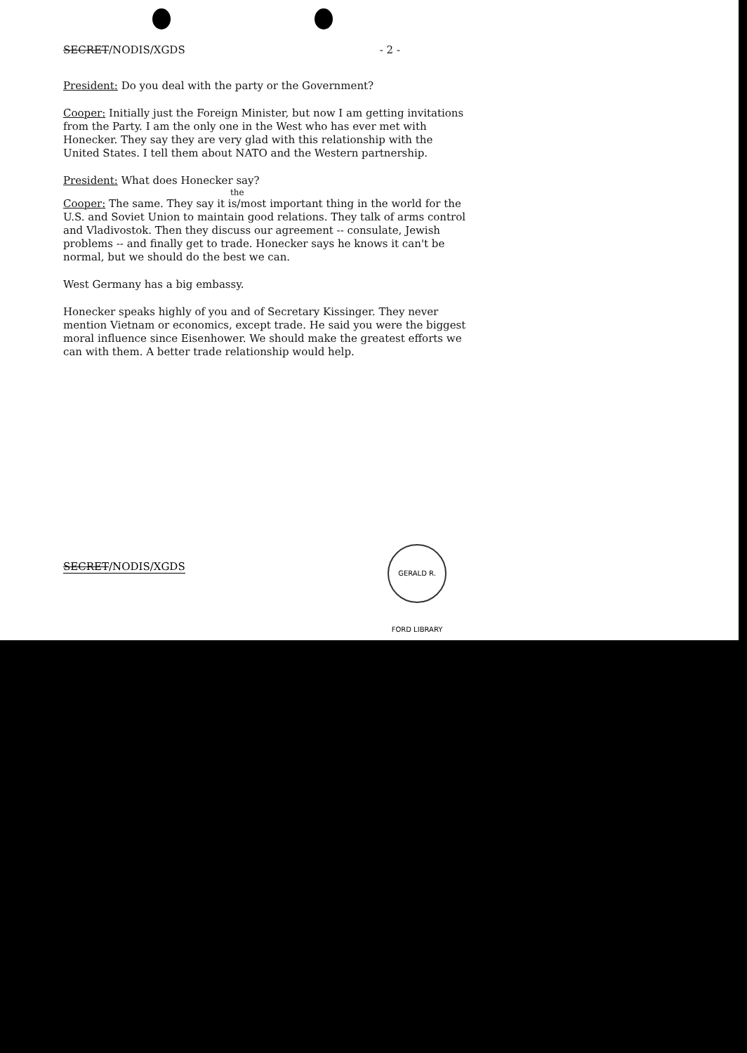SECRET/NODIS/XGDS - 2 -
President: Do you deal with the party or the Government?
Cooper: Initially just the Foreign Minister, but now I am getting invitations from the Party. I am the only one in the West who has ever met with Honecker. They say they are very glad with this relationship with the United States. I tell them about NATO and the Western partnership.
President: What does Honecker say?
the
Cooper: The same. They say it is/most important thing in the world for the U.S. and Soviet Union to maintain good relations. They talk of arms control and Vladivostok. Then they discuss our agreement -- consulate, Jewish problems -- and finally get to trade. Honecker says he knows it can't be normal, but we should do the best we can.
West Germany has a big embassy.
Honecker speaks highly of you and of Secretary Kissinger. They never mention Vietnam or economics, except trade. He said you were the biggest moral influence since Eisenhower. We should make the greatest efforts we can with them. A better trade relationship would help.
SECRET/NODIS/XGDS
GERALD R. FORD LIBRARY